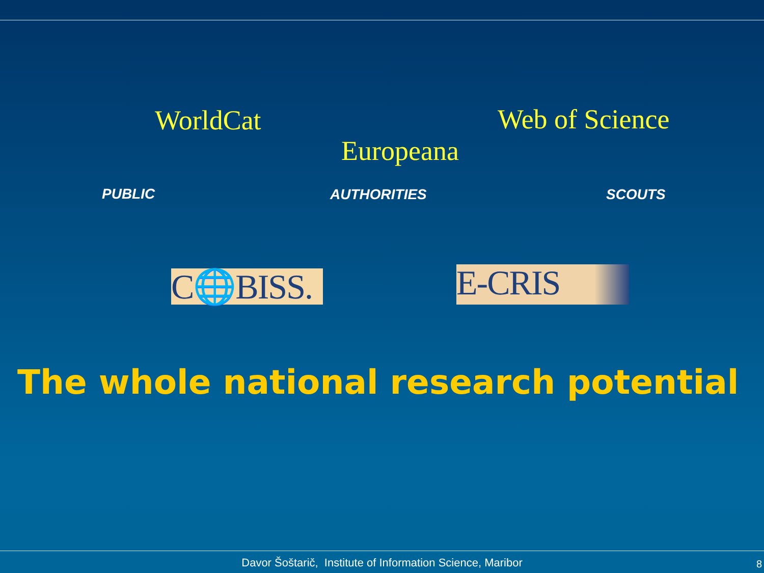WorldCat Web of Science
Europeana
PUBLIC AUTHORITIES SCOUTS
C🌐BISS.
E-CRIS
The whole national research potential
Davor Šoštarič, Institute of Information Science, Maribor 8